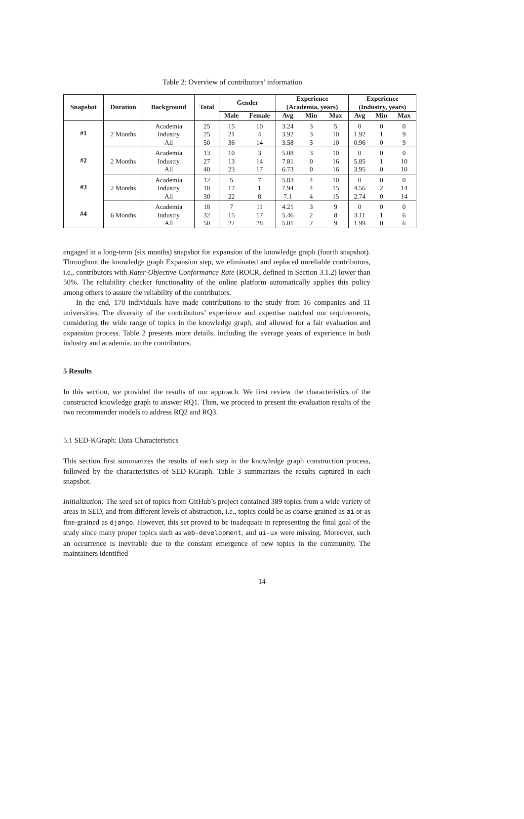Table 2: Overview of contributors’ information
| Snapshot | Duration | Background | Total | Gender | | Experience (Academia, years) | | | Experience (Industry, years) | | |
| --- | --- | --- | --- | --- | --- | --- | --- | --- | --- | --- | --- |
| | | | | Male | Female | Avg | Min | Max | Avg | Min | Max |
| #1 | 2 Months | Academia | 25 | 15 | 10 | 3.24 | 3 | 5 | 0 | 0 | 0 |
| | | Industry | 25 | 21 | 4 | 3.92 | 3 | 10 | 1.92 | 1 | 9 |
| | | All | 50 | 36 | 14 | 3.58 | 3 | 10 | 0.96 | 0 | 9 |
| #2 | 2 Months | Academia | 13 | 10 | 3 | 5.08 | 3 | 10 | 0 | 0 | 0 |
| | | Industry | 27 | 13 | 14 | 7.81 | 0 | 16 | 5.85 | 1 | 10 |
| | | All | 40 | 23 | 17 | 6.73 | 0 | 16 | 3.95 | 0 | 10 |
| #3 | 2 Months | Academia | 12 | 5 | 7 | 5.83 | 4 | 10 | 0 | 0 | 0 |
| | | Industry | 18 | 17 | 1 | 7.94 | 4 | 15 | 4.56 | 2 | 14 |
| | | All | 30 | 22 | 8 | 7.1 | 4 | 15 | 2.74 | 0 | 14 |
| #4 | 6 Months | Academia | 18 | 7 | 11 | 4.21 | 3 | 9 | 0 | 0 | 0 |
| | | Industry | 32 | 15 | 17 | 5.46 | 2 | 8 | 3.11 | 1 | 6 |
| | | All | 50 | 22 | 28 | 5.01 | 2 | 9 | 1.99 | 0 | 6 |
engaged in a long-term (six months) snapshot for expansion of the knowledge graph (fourth snapshot). Throughout the knowledge graph Expansion step, we eliminated and replaced unreliable contributors, i.e., contributors with Rater-Objective Conformance Rate (ROCR, defined in Section 3.1.2) lower than 50%. The reliability checker functionality of the online platform automatically applies this policy among others to assure the reliability of the contributors.
In the end, 170 individuals have made contributions to the study from 16 companies and 11 universities. The diversity of the contributors’ experience and expertise matched our requirements, considering the wide range of topics in the knowledge graph, and allowed for a fair evaluation and expansion process. Table 2 presents more details, including the average years of experience in both industry and academia, on the contributors.
5 Results
In this section, we provided the results of our approach. We first review the characteristics of the constructed knowledge graph to answer RQ1. Then, we proceed to present the evaluation results of the two recommender models to address RQ2 and RQ3.
5.1 SED-KGraph: Data Characteristics
This section first summarizes the results of each step in the knowledge graph construction process, followed by the characteristics of SED-KGraph. Table 3 summarizes the results captured in each snapshot.
Initialization: The seed set of topics from GitHub’s project contained 389 topics from a wide variety of areas in SED, and from different levels of abstraction, i.e., topics could be as coarse-grained as ai or as fine-grained as django. However, this set proved to be inadequate in representing the final goal of the study since many proper topics such as web-development, and ui-ux were missing. Moreover, such an occurrence is inevitable due to the constant emergence of new topics in the community. The maintainers identified
14